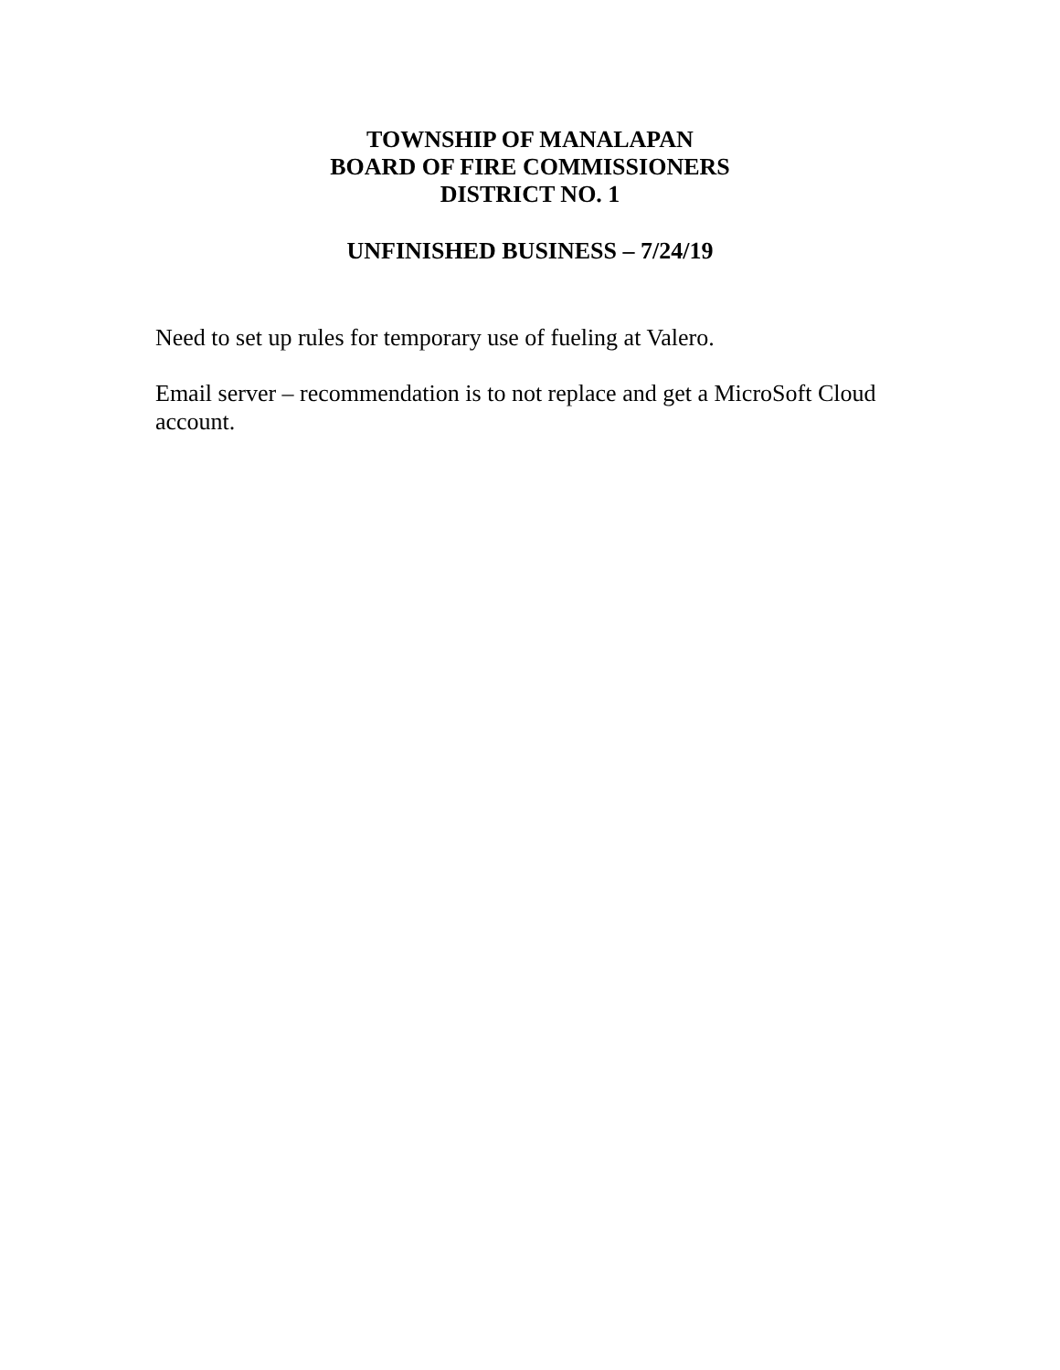TOWNSHIP OF MANALAPAN
BOARD OF FIRE COMMISSIONERS
DISTRICT NO. 1
UNFINISHED BUSINESS – 7/24/19
Need to set up rules for temporary use of fueling at Valero.
Email server – recommendation is to not replace and get a MicroSoft Cloud account.